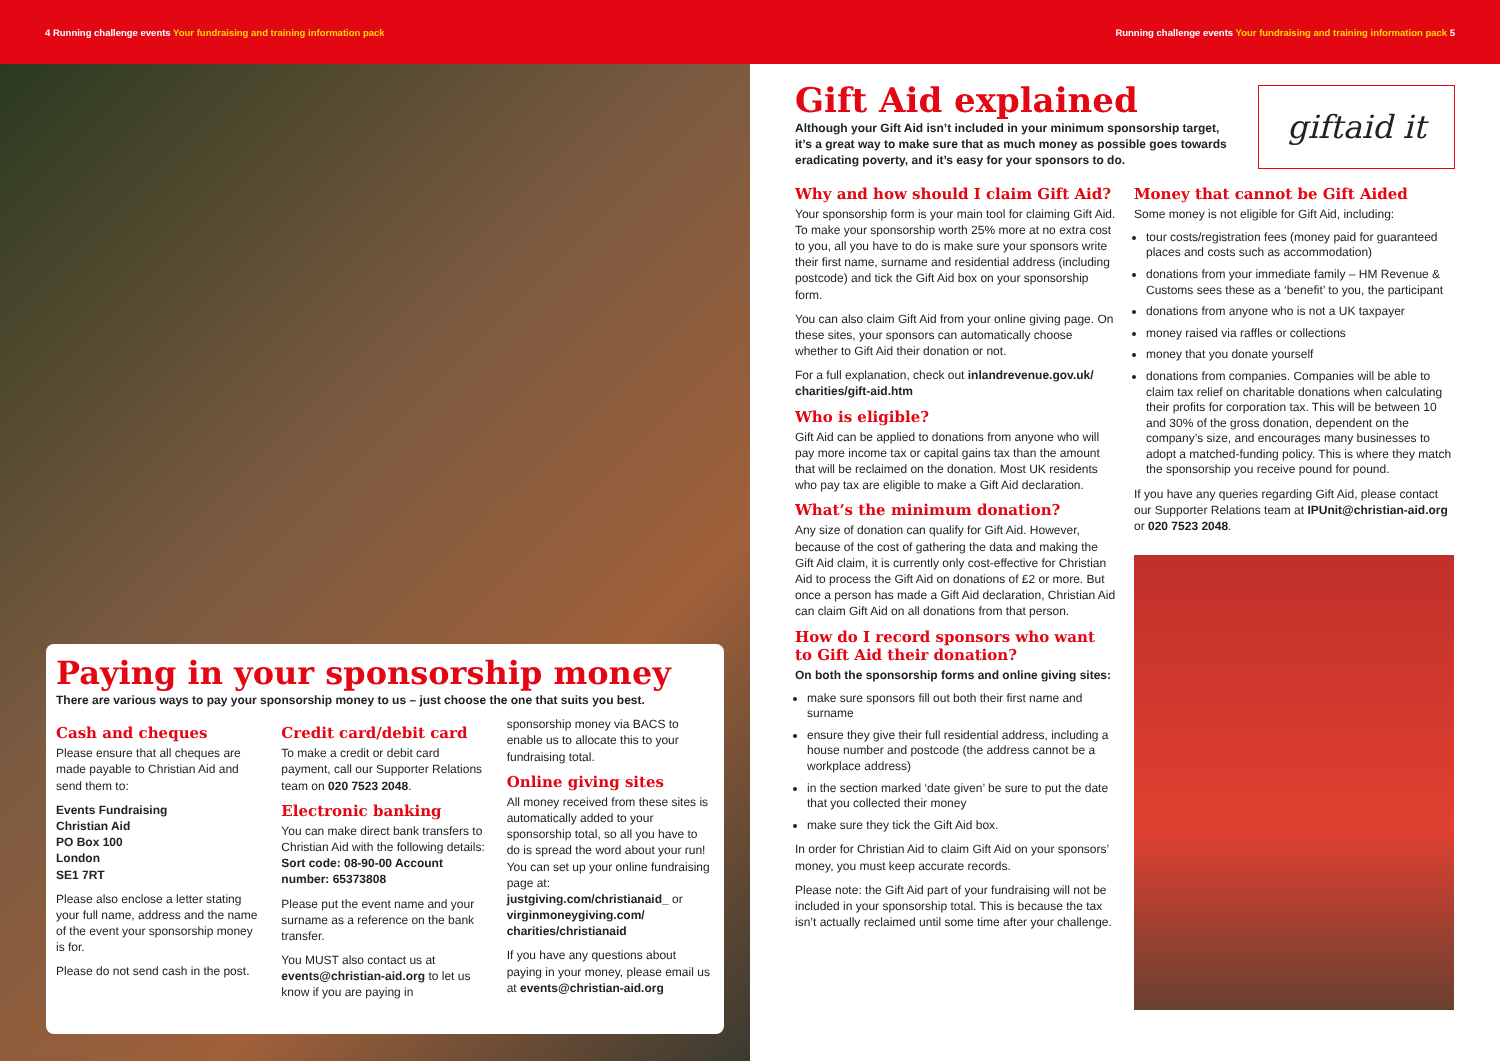4 Running challenge events Your fundraising and training information pack
Running challenge events Your fundraising and training information pack 5
Paying in your sponsorship money
There are various ways to pay your sponsorship money to us – just choose the one that suits you best.
Cash and cheques
Please ensure that all cheques are made payable to Christian Aid and send them to:
Events Fundraising
Christian Aid
PO Box 100
London
SE1 7RT
Please also enclose a letter stating your full name, address and the name of the event your sponsorship money is for.
Please do not send cash in the post.
Credit card/debit card
To make a credit or debit card payment, call our Supporter Relations team on 020 7523 2048.
Electronic banking
You can make direct bank transfers to Christian Aid with the following details: Sort code: 08-90-00 Account number: 65373808
Please put the event name and your surname as a reference on the bank transfer.
You MUST also contact us at events@christian-aid.org to let us know if you are paying in
sponsorship money via BACS to enable us to allocate this to your fundraising total.
Online giving sites
All money received from these sites is automatically added to your sponsorship total, so all you have to do is spread the word about your run! You can set up your online fundraising page at: justgiving.com/christianaid_ or virginmoneygiving.com/ charities/christianaid
If you have any questions about paying in your money, please email us at events@christian-aid.org
giftaid it
Gift Aid explained
Although your Gift Aid isn’t included in your minimum sponsorship target, it’s a great way to make sure that as much money as possible goes towards eradicating poverty, and it’s easy for your sponsors to do.
Why and how should I claim Gift Aid?
Your sponsorship form is your main tool for claiming Gift Aid. To make your sponsorship worth 25% more at no extra cost to you, all you have to do is make sure your sponsors write their first name, surname and residential address (including postcode) and tick the Gift Aid box on your sponsorship form.
You can also claim Gift Aid from your online giving page. On these sites, your sponsors can automatically choose whether to Gift Aid their donation or not.
For a full explanation, check out inlandrevenue.gov.uk/ charities/gift-aid.htm
Who is eligible?
Gift Aid can be applied to donations from anyone who will pay more income tax or capital gains tax than the amount that will be reclaimed on the donation. Most UK residents who pay tax are eligible to make a Gift Aid declaration.
What’s the minimum donation?
Any size of donation can qualify for Gift Aid. However, because of the cost of gathering the data and making the Gift Aid claim, it is currently only cost-effective for Christian Aid to process the Gift Aid on donations of £2 or more. But once a person has made a Gift Aid declaration, Christian Aid can claim Gift Aid on all donations from that person.
How do I record sponsors who want to Gift Aid their donation?
On both the sponsorship forms and online giving sites:
make sure sponsors fill out both their first name and surname
ensure they give their full residential address, including a house number and postcode (the address cannot be a workplace address)
in the section marked ‘date given’ be sure to put the date that you collected their money
make sure they tick the Gift Aid box.
In order for Christian Aid to claim Gift Aid on your sponsors’ money, you must keep accurate records.
Please note: the Gift Aid part of your fundraising will not be included in your sponsorship total. This is because the tax isn’t actually reclaimed until some time after your challenge.
Money that cannot be Gift Aided
Some money is not eligible for Gift Aid, including:
tour costs/registration fees (money paid for guaranteed places and costs such as accommodation)
donations from your immediate family – HM Revenue & Customs sees these as a ‘benefit’ to you, the participant
donations from anyone who is not a UK taxpayer
money raised via raffles or collections
money that you donate yourself
donations from companies. Companies will be able to claim tax relief on charitable donations when calculating their profits for corporation tax. This will be between 10 and 30% of the gross donation, dependent on the company’s size, and encourages many businesses to adopt a matched-funding policy. This is where they match the sponsorship you receive pound for pound.
If you have any queries regarding Gift Aid, please contact our Supporter Relations team at IPUnit@christian-aid.org or 020 7523 2048.